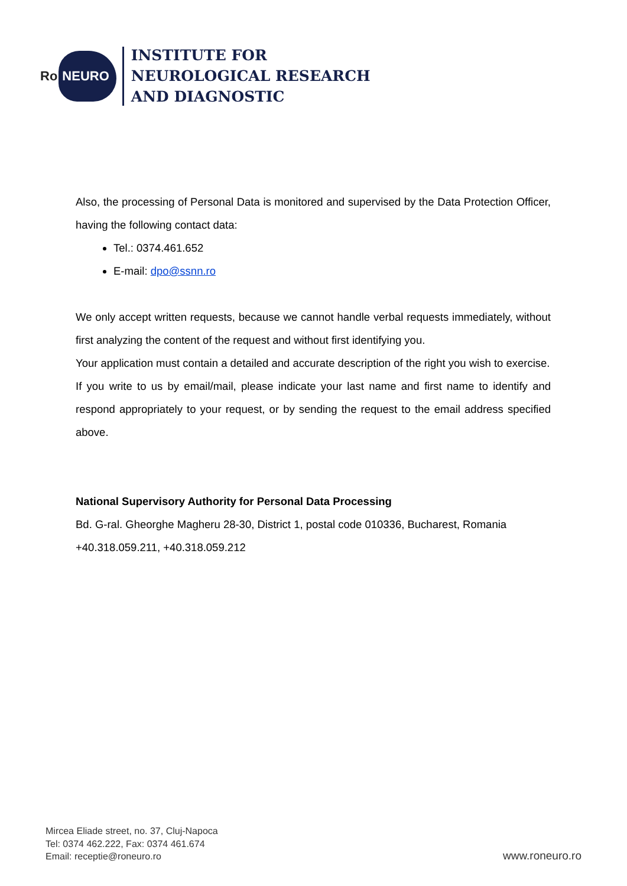Ro NEURO
INSTITUTE FOR
NEUROLOGICAL RESEARCH
AND DIAGNOSTIC
Also, the processing of Personal Data is monitored and supervised by the Data Protection Officer, having the following contact data:
Tel.: 0374.461.652
E-mail: dpo@ssnn.ro
We only accept written requests, because we cannot handle verbal requests immediately, without first analyzing the content of the request and without first identifying you.
Your application must contain a detailed and accurate description of the right you wish to exercise.
If you write to us by email/mail, please indicate your last name and first name to identify and respond appropriately to your request, or by sending the request to the email address specified above.
National Supervisory Authority for Personal Data Processing
Bd. G-ral. Gheorghe Magheru 28-30, District 1, postal code 010336, Bucharest, Romania
+40.318.059.211, +40.318.059.212
Mircea Eliade street, no. 37, Cluj-Napoca
Tel: 0374 462.222, Fax: 0374 461.674
Email: receptie@roneuro.ro
www.roneuro.ro